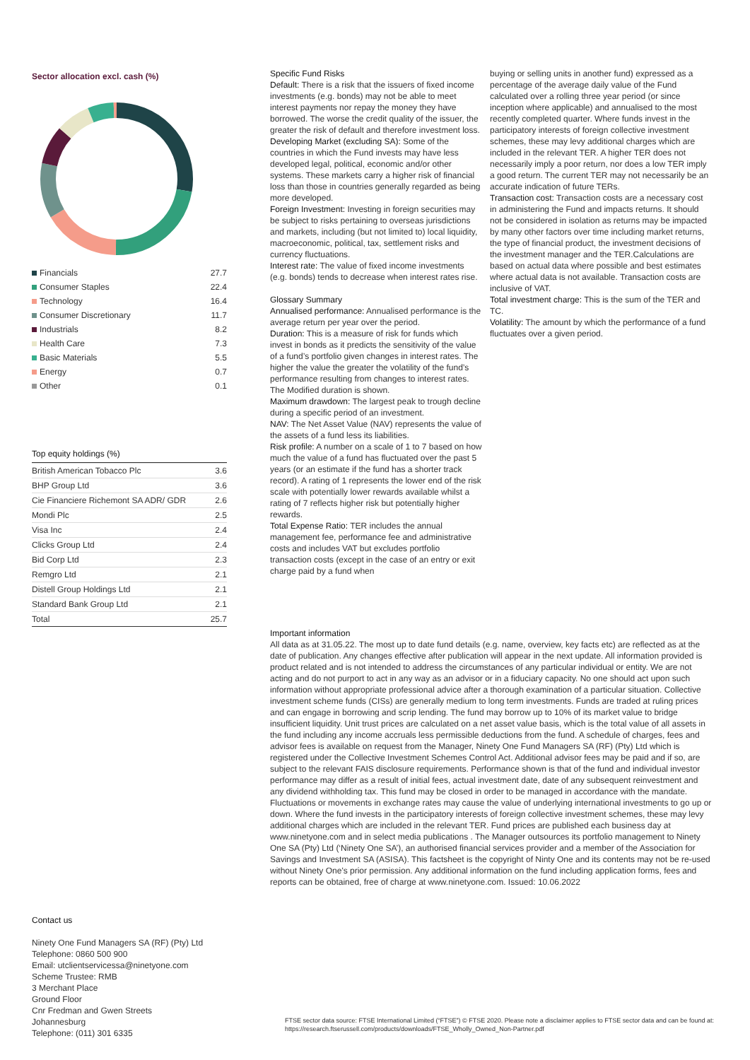Sector allocation excl. cash (%)
| Financials | 27.7 |
| Consumer Staples | 22.4 |
| Technology | 16.4 |
| Consumer Discretionary | 11.7 |
| Industrials | 8.2 |
| Health Care | 7.3 |
| Basic Materials | 5.5 |
| Energy | 0.7 |
| Other | 0.1 |
Top equity holdings (%)
| British American Tobacco Plc | 3.6 |
| BHP Group Ltd | 3.6 |
| Cie Financiere Richemont SA ADR/ GDR | 2.6 |
| Mondi Plc | 2.5 |
| Visa Inc | 2.4 |
| Clicks Group Ltd | 2.4 |
| Bid Corp Ltd | 2.3 |
| Remgro Ltd | 2.1 |
| Distell Group Holdings Ltd | 2.1 |
| Standard Bank Group Ltd | 2.1 |
| Total | 25.7 |
Specific Fund Risks
Default: There is a risk that the issuers of fixed income investments (e.g. bonds) may not be able to meet interest payments nor repay the money they have borrowed. The worse the credit quality of the issuer, the greater the risk of default and therefore investment loss.
Developing Market (excluding SA): Some of the countries in which the Fund invests may have less developed legal, political, economic and/or other systems. These markets carry a higher risk of financial loss than those in countries generally regarded as being more developed.
Foreign Investment: Investing in foreign securities may be subject to risks pertaining to overseas jurisdictions and markets, including (but not limited to) local liquidity, macroeconomic, political, tax, settlement risks and currency fluctuations.
Interest rate: The value of fixed income investments (e.g. bonds) tends to decrease when interest rates rise.
Glossary Summary
Annualised performance: Annualised performance is the average return per year over the period.
Duration: This is a measure of risk for funds which invest in bonds as it predicts the sensitivity of the value of a fund’s portfolio given changes in interest rates. The higher the value the greater the volatility of the fund’s performance resulting from changes to interest rates. The Modified duration is shown.
Maximum drawdown: The largest peak to trough decline during a specific period of an investment.
NAV: The Net Asset Value (NAV) represents the value of the assets of a fund less its liabilities.
Risk profile: A number on a scale of 1 to 7 based on how much the value of a fund has fluctuated over the past 5 years (or an estimate if the fund has a shorter track record). A rating of 1 represents the lower end of the risk scale with potentially lower rewards available whilst a rating of 7 reflects higher risk but potentially higher rewards.
Total Expense Ratio: TER includes the annual management fee, performance fee and administrative costs and includes VAT but excludes portfolio transaction costs (except in the case of an entry or exit charge paid by a fund when
buying or selling units in another fund) expressed as a percentage of the average daily value of the Fund calculated over a rolling three year period (or since inception where applicable) and annualised to the most recently completed quarter. Where funds invest in the participatory interests of foreign collective investment schemes, these may levy additional charges which are included in the relevant TER. A higher TER does not necessarily imply a poor return, nor does a low TER imply a good return. The current TER may not necessarily be an accurate indication of future TERs.
Transaction cost: Transaction costs are a necessary cost in administering the Fund and impacts returns. It should not be considered in isolation as returns may be impacted by many other factors over time including market returns, the type of financial product, the investment decisions of the investment manager and the TER.Calculations are based on actual data where possible and best estimates where actual data is not available. Transaction costs are inclusive of VAT.
Total investment charge: This is the sum of the TER and TC.
Volatility: The amount by which the performance of a fund fluctuates over a given period.
Important information
All data as at 31.05.22. The most up to date fund details (e.g. name, overview, key facts etc) are reflected as at the date of publication. Any changes effective after publication will appear in the next update. All information provided is product related and is not intended to address the circumstances of any particular individual or entity. We are not acting and do not purport to act in any way as an advisor or in a fiduciary capacity. No one should act upon such information without appropriate professional advice after a thorough examination of a particular situation. Collective investment scheme funds (CISs) are generally medium to long term investments. Funds are traded at ruling prices and can engage in borrowing and scrip lending. The fund may borrow up to 10% of its market value to bridge insufficient liquidity. Unit trust prices are calculated on a net asset value basis, which is the total value of all assets in the fund including any income accruals less permissible deductions from the fund. A schedule of charges, fees and advisor fees is available on request from the Manager, Ninety One Fund Managers SA (RF) (Pty) Ltd which is registered under the Collective Investment Schemes Control Act. Additional advisor fees may be paid and if so, are subject to the relevant FAIS disclosure requirements. Performance shown is that of the fund and individual investor performance may differ as a result of initial fees, actual investment date, date of any subsequent reinvestment and any dividend withholding tax. This fund may be closed in order to be managed in accordance with the mandate. Fluctuations or movements in exchange rates may cause the value of underlying international investments to go up or down. Where the fund invests in the participatory interests of foreign collective investment schemes, these may levy additional charges which are included in the relevant TER. Fund prices are published each business day at www.ninetyone.com and in select media publications . The Manager outsources its portfolio management to Ninety One SA (Pty) Ltd (‘Ninety One SA’), an authorised financial services provider and a member of the Association for Savings and Investment SA (ASISA). This factsheet is the copyright of Ninty One and its contents may not be re-used without Ninety One's prior permission. Any additional information on the fund including application forms, fees and reports can be obtained, free of charge at www.ninetyone.com. Issued: 10.06.2022
Contact us
Ninety One Fund Managers SA (RF) (Pty) Ltd
Telephone: 0860 500 900
Email: utclientservicessa@ninetyone.com
Scheme Trustee: RMB
3 Merchant Place
Ground Floor
Cnr Fredman and Gwen Streets
Johannesburg
Telephone: (011) 301 6335
FTSE sector data source: FTSE International Limited (“FTSE”) © FTSE 2020. Please note a disclaimer applies to FTSE sector data and can be found at: https://research.ftserussell.com/products/downloads/FTSE_Wholly_Owned_Non-Partner.pdf